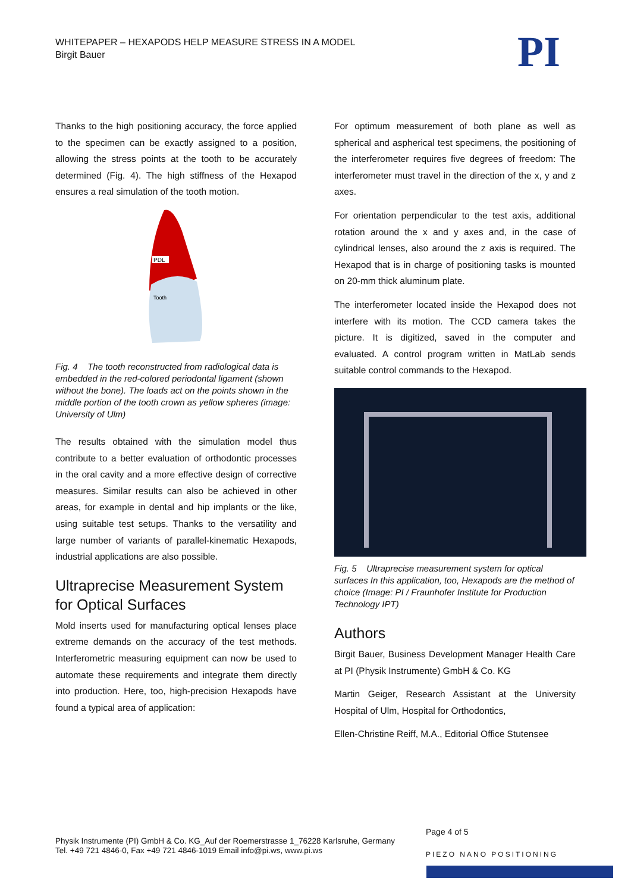WHITEPAPER – HEXAPODS HELP MEASURE STRESS IN A MODEL
Birgit Bauer
PI
Thanks to the high positioning accuracy, the force applied to the specimen can be exactly assigned to a position, allowing the stress points at the tooth to be accurately determined (Fig. 4). The high stiffness of the Hexapod ensures a real simulation of the tooth motion.
PDL
Tooth
Fig. 4 The tooth reconstructed from radiological data is embedded in the red-colored periodontal ligament (shown without the bone). The loads act on the points shown in the middle portion of the tooth crown as yellow spheres (image: University of Ulm)
The results obtained with the simulation model thus contribute to a better evaluation of orthodontic processes in the oral cavity and a more effective design of corrective measures. Similar results can also be achieved in other areas, for example in dental and hip implants or the like, using suitable test setups. Thanks to the versatility and large number of variants of parallel-kinematic Hexapods, industrial applications are also possible.
Ultraprecise Measurement System for Optical Surfaces
Mold inserts used for manufacturing optical lenses place extreme demands on the accuracy of the test methods. Interferometric measuring equipment can now be used to automate these requirements and integrate them directly into production. Here, too, high-precision Hexapods have found a typical area of application:
For optimum measurement of both plane as well as spherical and aspherical test specimens, the positioning of the interferometer requires five degrees of freedom: The interferometer must travel in the direction of the x, y and z axes.
For orientation perpendicular to the test axis, additional rotation around the x and y axes and, in the case of cylindrical lenses, also around the z axis is required. The Hexapod that is in charge of positioning tasks is mounted on 20-mm thick aluminum plate.
The interferometer located inside the Hexapod does not interfere with its motion. The CCD camera takes the picture. It is digitized, saved in the computer and evaluated. A control program written in MatLab sends suitable control commands to the Hexapod.
Fig. 5 Ultraprecise measurement system for optical surfaces In this application, too, Hexapods are the method of choice (Image: PI / Fraunhofer Institute for Production Technology IPT)
Authors
Birgit Bauer, Business Development Manager Health Care at PI (Physik Instrumente) GmbH & Co. KG
Martin Geiger, Research Assistant at the University Hospital of Ulm, Hospital for Orthodontics,
Ellen-Christine Reiff, M.A., Editorial Office Stutensee
Physik Instrumente (PI) GmbH & Co. KG_Auf der Roemerstrasse 1_76228 Karlsruhe, Germany
Tel. +49 721 4846-0, Fax +49 721 4846-1019 Email info@pi.ws, www.pi.ws
Page 4 of 5
PIEZO NANO POSITIONING